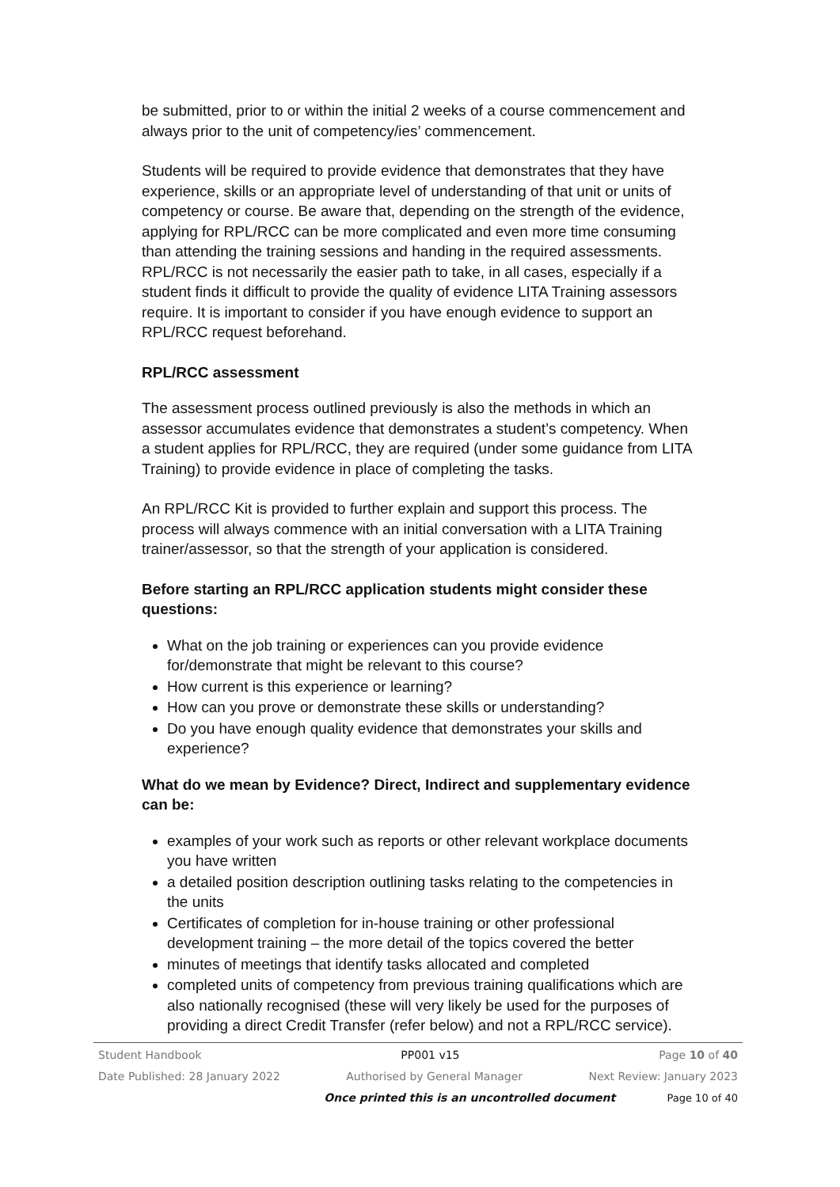be submitted, prior to or within the initial 2 weeks of a course commencement and always prior to the unit of competency/ies’ commencement.
Students will be required to provide evidence that demonstrates that they have experience, skills or an appropriate level of understanding of that unit or units of competency or course. Be aware that, depending on the strength of the evidence, applying for RPL/RCC can be more complicated and even more time consuming than attending the training sessions and handing in the required assessments. RPL/RCC is not necessarily the easier path to take, in all cases, especially if a student finds it difficult to provide the quality of evidence LITA Training assessors require. It is important to consider if you have enough evidence to support an RPL/RCC request beforehand.
RPL/RCC assessment
The assessment process outlined previously is also the methods in which an assessor accumulates evidence that demonstrates a student’s competency. When a student applies for RPL/RCC, they are required (under some guidance from LITA Training) to provide evidence in place of completing the tasks.
An RPL/RCC Kit is provided to further explain and support this process. The process will always commence with an initial conversation with a LITA Training trainer/assessor, so that the strength of your application is considered.
Before starting an RPL/RCC application students might consider these questions:
What on the job training or experiences can you provide evidence for/demonstrate that might be relevant to this course?
How current is this experience or learning?
How can you prove or demonstrate these skills or understanding?
Do you have enough quality evidence that demonstrates your skills and experience?
What do we mean by Evidence? Direct, Indirect and supplementary evidence can be:
examples of your work such as reports or other relevant workplace documents you have written
a detailed position description outlining tasks relating to the competencies in the units
Certificates of completion for in-house training or other professional development training – the more detail of the topics covered the better
minutes of meetings that identify tasks allocated and completed
completed units of competency from previous training qualifications which are also nationally recognised (these will very likely be used for the purposes of providing a direct Credit Transfer (refer below) and not a RPL/RCC service).
Student Handbook PP001 v15 Page 10 of 40
Date Published: 28 January 2022 Authorised by General Manager Next Review: January 2023
Once printed this is an uncontrolled document Page 10 of 40